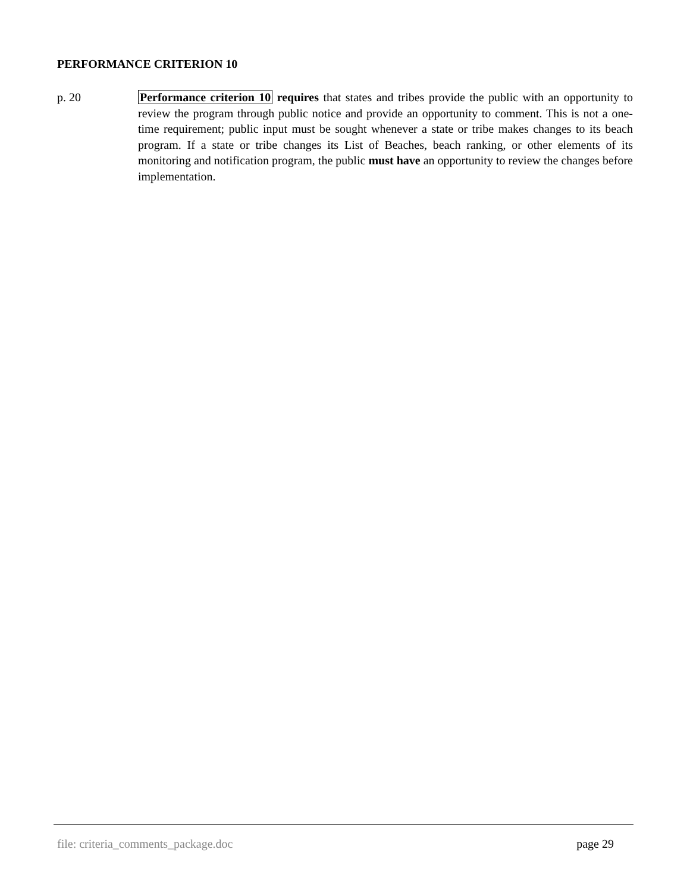PERFORMANCE CRITERION 10
p. 20 Performance criterion 10 requires that states and tribes provide the public with an opportunity to review the program through public notice and provide an opportunity to comment. This is not a one-time requirement; public input must be sought whenever a state or tribe makes changes to its beach program. If a state or tribe changes its List of Beaches, beach ranking, or other elements of its monitoring and notification program, the public must have an opportunity to review the changes before implementation.
file: criteria_comments_package.doc page 29